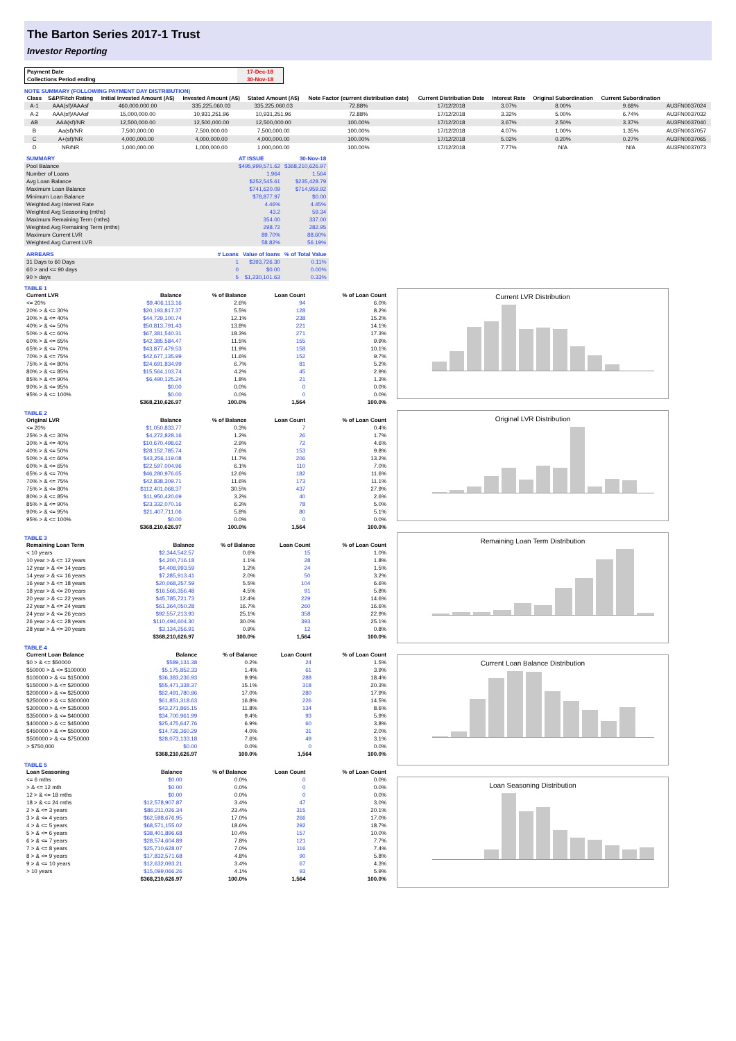The Barton Series 2017-1 Trust
Investor Reporting
| Payment Date | 17-Dec-18 |
| Collections Period ending | 30-Nov-18 |
NOTE SUMMARY (FOLLOWING PAYMENT DAY DISTRIBUTION)
| Class | S&P/Fitch Rating | Initial Invested Amount (A$) | Invested Amount (A$) | Stated Amount (A$) | Note Factor (current distribution date) | Current Distribution Date | Interest Rate | Original Subordination | Current Subordination | |
| --- | --- | --- | --- | --- | --- | --- | --- | --- | --- | --- |
| A-1 | AAA(sf)/AAAsf | 460,000,000.00 | 335,225,060.03 | 335,225,060.03 | 72.88% | 17/12/2018 | 3.07% | 8.00% | 9.68% | AU3FN0037024 |
| A-2 | AAA(sf)/AAAsf | 15,000,000.00 | 10,931,251.96 | 10,931,251.96 | 72.88% | 17/12/2018 | 3.32% | 5.00% | 6.74% | AU3FN0037032 |
| AB | AAA(sf)/NR | 12,500,000.00 | 12,500,000.00 | 12,500,000.00 | 100.00% | 17/12/2018 | 3.67% | 2.50% | 3.37% | AU3FN0037040 |
| B | Aa(sf)/NR | 7,500,000.00 | 7,500,000.00 | 7,500,000.00 | 100.00% | 17/12/2018 | 4.07% | 1.00% | 1.35% | AU3FN0037057 |
| C | A+(sf)/NR | 4,000,000.00 | 4,000,000.00 | 4,000,000.00 | 100.00% | 17/12/2018 | 5.02% | 0.20% | 0.27% | AU3FN0037065 |
| D | NR/NR | 1,000,000.00 | 1,000,000.00 | 1,000,000.00 | 100.00% | 17/12/2018 | 7.77% | N/A | N/A | AU3FN0037073 |
| SUMMARY | AT ISSUE | 30-Nov-18 |
| --- | --- | --- |
| Pool Balance | $495,999,571.62 | $368,210,626.97 |
| Number of Loans | 1,964 | 1,564 |
| Avg Loan Balance | $252,545.61 | $235,428.79 |
| Maximum Loan Balance | $741,620.09 | $714,959.92 |
| Minimum Loan Balance | $78,877.97 | $0.00 |
| Weighted Avg Interest Rate | 4.46% | 4.45% |
| Weighted Avg Seasoning (mths) | 43.2 | 59.34 |
| Maximum Remaining Term (mths) | 354.00 | 337.00 |
| Weighted Avg Remaining Term (mths) | 298.72 | 282.95 |
| Maximum Current LVR | 89.70% | 88.60% |
| Weighted Avg Current LVR | 58.82% | 56.19% |
| ARREARS | # Loans | Value of loans | % of Total Value |
| --- | --- | --- | --- |
| 31 Days to 60 Days | 1 | $393,726.30 | 0.11% |
| 60 > and <= 90 days | 0 | $0.00 | 0.00% |
| 90 > days | 5 | $1,230,101.63 | 0.33% |
TABLE 1
| Current LVR | Balance | % of Balance | Loan Count | % of Loan Count |
| --- | --- | --- | --- | --- |
| <= 20% | $9,406,113.16 | 2.6% | 94 | 6.0% |
| 20% > & <= 30% | $20,193,817.37 | 5.5% | 128 | 8.2% |
| 30% > & <= 40% | $44,729,100.74 | 12.1% | 238 | 15.2% |
| 40% > & <= 50% | $50,813,791.43 | 13.8% | 221 | 14.1% |
| 50% > & <= 60% | $67,381,540.31 | 18.3% | 271 | 17.3% |
| 60% > & <= 65% | $42,385,584.47 | 11.5% | 155 | 9.9% |
| 65% > & <= 70% | $43,877,479.53 | 11.9% | 158 | 10.1% |
| 70% > & <= 75% | $42,677,135.99 | 11.6% | 152 | 9.7% |
| 75% > & <= 80% | $24,691,834.99 | 6.7% | 81 | 5.2% |
| 80% > & <= 85% | $15,564,103.74 | 4.2% | 45 | 2.9% |
| 85% > & <= 90% | $6,490,125.24 | 1.8% | 21 | 1.3% |
| 90% > & <= 95% | $0.00 | 0.0% | 0 | 0.0% |
| 95% > & <= 100% | $0.00 | 0.0% | 0 | 0.0% |
| | $368,210,626.97 | 100.0% | 1,564 | 100.0% |
TABLE 2
| Original LVR | Balance | % of Balance | Loan Count | % of Loan Count |
| --- | --- | --- | --- | --- |
| <= 20% | $1,050,833.77 | 0.3% | 7 | 0.4% |
| 25% > & <= 30% | $4,272,828.16 | 1.2% | 26 | 1.7% |
| 30% > & <= 40% | $10,670,498.62 | 2.9% | 72 | 4.6% |
| 40% > & <= 50% | $28,152,785.74 | 7.6% | 153 | 9.8% |
| 50% > & <= 60% | $43,256,119.08 | 11.7% | 206 | 13.2% |
| 60% > & <= 65% | $22,597,004.96 | 6.1% | 110 | 7.0% |
| 65% > & <= 70% | $46,280,976.65 | 12.6% | 182 | 11.6% |
| 70% > & <= 75% | $42,838,309.71 | 11.6% | 173 | 11.1% |
| 75% > & <= 80% | $112,401,068.37 | 30.5% | 437 | 27.9% |
| 80% > & <= 85% | $11,950,420.69 | 3.2% | 40 | 2.6% |
| 85% > & <= 90% | $23,332,070.16 | 6.3% | 78 | 5.0% |
| 90% > & <= 95% | $21,407,711.06 | 5.8% | 80 | 5.1% |
| 95% > & <= 100% | $0.00 | 0.0% | 0 | 0.0% |
| | $368,210,626.97 | 100.0% | 1,564 | 100.0% |
TABLE 3
| Remaining Loan Term | Balance | % of Balance | Loan Count | % of Loan Count |
| --- | --- | --- | --- | --- |
| < 10 years | $2,344,542.57 | 0.6% | 15 | 1.0% |
| 10 year > & <= 12 years | $4,200,716.18 | 1.1% | 28 | 1.8% |
| 12 year > & <= 14 years | $4,408,993.59 | 1.2% | 24 | 1.5% |
| 14 year > & <= 16 years | $7,285,913.41 | 2.0% | 50 | 3.2% |
| 16 year > & <= 18 years | $20,068,257.59 | 5.5% | 104 | 6.6% |
| 18 year > & <= 20 years | $16,566,356.48 | 4.5% | 91 | 5.8% |
| 20 year > & <= 22 years | $45,785,721.73 | 12.4% | 229 | 14.6% |
| 22 year > & <= 24 years | $61,364,050.28 | 16.7% | 260 | 16.6% |
| 24 year > & <= 26 years | $92,557,213.93 | 25.1% | 358 | 22.9% |
| 26 year > & <= 28 years | $110,494,604.30 | 30.0% | 393 | 25.1% |
| 28 year > & <= 30 years | $3,134,256.91 | 0.9% | 12 | 0.8% |
| | $368,210,626.97 | 100.0% | 1,564 | 100.0% |
TABLE 4
| Current Loan Balance | Balance | % of Balance | Loan Count | % of Loan Count |
| --- | --- | --- | --- | --- |
| $0 > & <= $50000 | $589,131.38 | 0.2% | 24 | 1.5% |
| $50000 > & <= $100000 | $5,175,852.33 | 1.4% | 61 | 3.9% |
| $100000 > & <= $150000 | $36,383,236.93 | 9.9% | 288 | 18.4% |
| $150000 > & <= $200000 | $55,471,338.37 | 15.1% | 318 | 20.3% |
| $200000 > & <= $250000 | $62,491,780.96 | 17.0% | 280 | 17.9% |
| $250000 > & <= $300000 | $61,851,318.63 | 16.8% | 226 | 14.5% |
| $300000 > & <= $350000 | $43,271,865.15 | 11.8% | 134 | 8.6% |
| $350000 > & <= $400000 | $34,700,961.99 | 9.4% | 93 | 5.9% |
| $400000 > & <= $450000 | $25,475,647.76 | 6.9% | 60 | 3.8% |
| $450000 > & <= $500000 | $14,726,360.29 | 4.0% | 31 | 2.0% |
| $500000 > & <= $750000 | $28,073,133.18 | 7.6% | 49 | 3.1% |
| > $750,000 | $0.00 | 0.0% | 0 | 0.0% |
| | $368,210,626.97 | 100.0% | 1,564 | 100.0% |
TABLE 5
| Loan Seasoning | Balance | % of Balance | Loan Count | % of Loan Count |
| --- | --- | --- | --- | --- |
| <= 6 mths | $0.00 | 0.0% | 0 | 0.0% |
| > & <= 12 mth | $0.00 | 0.0% | 0 | 0.0% |
| 12 > & <= 18 mths | $0.00 | 0.0% | 0 | 0.0% |
| 18 > & <= 24 mths | $12,578,907.87 | 3.4% | 47 | 3.0% |
| 2 > & <= 3 years | $86,211,026.34 | 23.4% | 315 | 20.1% |
| 3 > & <= 4 years | $62,598,676.95 | 17.0% | 266 | 17.0% |
| 4 > & <= 5 years | $68,571,155.02 | 18.6% | 292 | 18.7% |
| 5 > & <= 6 years | $38,401,896.68 | 10.4% | 157 | 10.0% |
| 6 > & <= 7 years | $28,574,604.89 | 7.8% | 121 | 7.7% |
| 7 > & <= 8 years | $25,710,628.07 | 7.0% | 116 | 7.4% |
| 8 > & <= 9 years | $17,832,571.68 | 4.8% | 90 | 5.8% |
| 9 > & <= 10 years | $12,632,093.21 | 3.4% | 67 | 4.3% |
| > 10 years | $15,099,066.26 | 4.1% | 93 | 5.9% |
| | $368,210,626.97 | 100.0% | 1,564 | 100.0% |
Current LVR Distribution
Original LVR Distribution
Remaining Loan Term Distribution
Current Loan Balance Distribution
Loan Seasoning Distribution